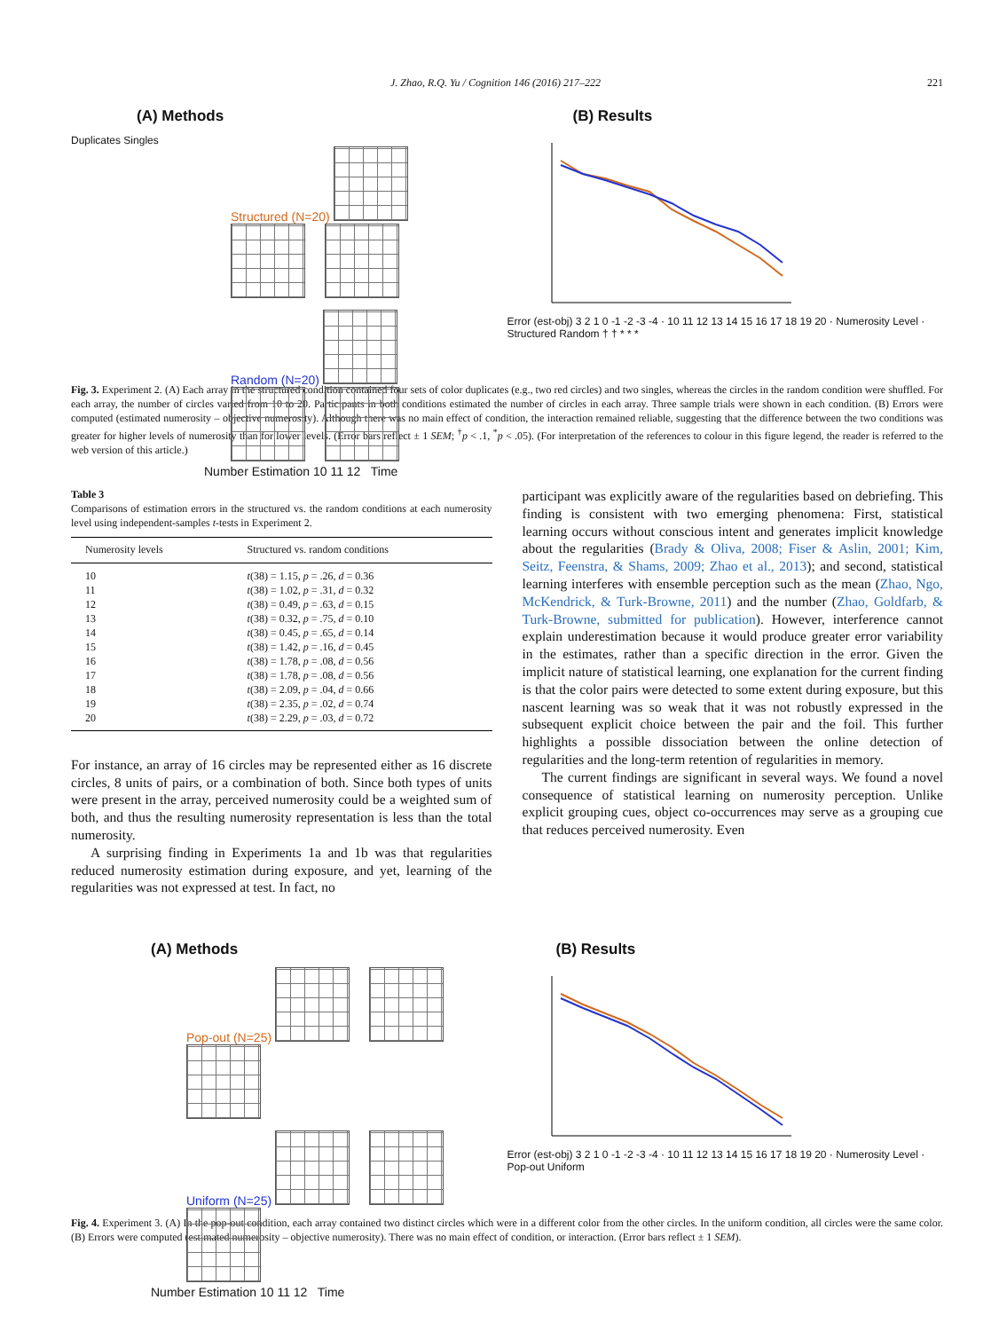J. Zhao, R.Q. Yu / Cognition 146 (2016) 217–222 221
(A) Methods
Duplicates Singles
Structured (N=20)
Random (N=20)
Number Estimation 10 11 12 Time
(B) Results
Error (est-obj) 3 2 1 0 -1 -2 -3 -4 · 10 11 12 13 14 15 16 17 18 19 20 · Numerosity Level · Structured Random † † * * *
Fig. 3. Experiment 2. (A) Each array in the structured condition contained four sets of color duplicates (e.g., two red circles) and two singles, whereas the circles in the random condition were shuffled. For each array, the number of circles varied from 10 to 20. Participants in both conditions estimated the number of circles in each array. Three sample trials were shown in each condition. (B) Errors were computed (estimated numerosity – objective numerosity). Although there was no main effect of condition, the interaction remained reliable, suggesting that the difference between the two conditions was greater for higher levels of numerosity than for lower levels. (Error bars reflect ± 1 SEM; <sup>†</sup>p < .1, <sup>*</sup>p < .05). (For interpretation of the references to colour in this figure legend, the reader is referred to the web version of this article.)
Table 3
Comparisons of estimation errors in the structured vs. the random conditions at each numerosity level using independent-samples t-tests in Experiment 2.
| Numerosity levels | Structured vs. random conditions |
| --- | --- |
| 10 | t (38) = 1.15, p = .26, d = 0.36 |
| 11 | t (38) = 1.02, p = .31, d = 0.32 |
| 12 | t (38) = 0.49, p = .63, d = 0.15 |
| 13 | t (38) = 0.32, p = .75, d = 0.10 |
| 14 | t (38) = 0.45, p = .65, d = 0.14 |
| 15 | t (38) = 1.42, p = .16, d = 0.45 |
| 16 | t (38) = 1.78, p = .08, d = 0.56 |
| 17 | t (38) = 1.78, p = .08, d = 0.56 |
| 18 | t (38) = 2.09, p = .04, d = 0.66 |
| 19 | t (38) = 2.35, p = .02, d = 0.74 |
| 20 | t (38) = 2.29, p = .03, d = 0.72 |
For instance, an array of 16 circles may be represented either as 16 discrete circles, 8 units of pairs, or a combination of both. Since both types of units were present in the array, perceived numerosity could be a weighted sum of both, and thus the resulting numerosity representation is less than the total numerosity.
A surprising finding in Experiments 1a and 1b was that regularities reduced numerosity estimation during exposure, and yet, learning of the regularities was not expressed at test. In fact, no
participant was explicitly aware of the regularities based on debriefing. This finding is consistent with two emerging phenomena: First, statistical learning occurs without conscious intent and generates implicit knowledge about the regularities (Brady & Oliva, 2008; Fiser & Aslin, 2001; Kim, Seitz, Feenstra, & Shams, 2009; Zhao et al., 2013); and second, statistical learning interferes with ensemble perception such as the mean (Zhao, Ngo, McKendrick, & Turk-Browne, 2011) and the number (Zhao, Goldfarb, & Turk-Browne, submitted for publication). However, interference cannot explain underestimation because it would produce greater error variability in the estimates, rather than a specific direction in the error. Given the implicit nature of statistical learning, one explanation for the current finding is that the color pairs were detected to some extent during exposure, but this nascent learning was so weak that it was not robustly expressed in the subsequent explicit choice between the pair and the foil. This further highlights a possible dissociation between the online detection of regularities and the long-term retention of regularities in memory.
The current findings are significant in several ways. We found a novel consequence of statistical learning on numerosity perception. Unlike explicit grouping cues, object co-occurrences may serve as a grouping cue that reduces perceived numerosity. Even
(A) Methods
Pop-out (N=25)
Uniform (N=25)
Number Estimation 10 11 12 Time
(B) Results
Error (est-obj) 3 2 1 0 -1 -2 -3 -4 · 10 11 12 13 14 15 16 17 18 19 20 · Numerosity Level · Pop-out Uniform
Fig. 4. Experiment 3. (A) In the pop-out condition, each array contained two distinct circles which were in a different color from the other circles. In the uniform condition, all circles were the same color. (B) Errors were computed (estimated numerosity – objective numerosity). There was no main effect of condition, or interaction. (Error bars reflect ± 1 SEM).